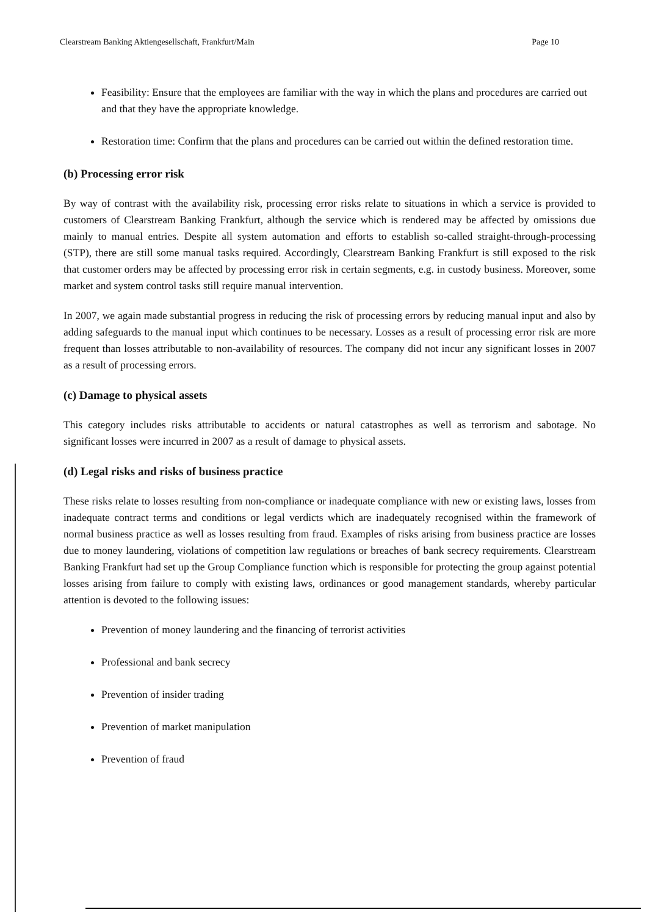Clearstream Banking Aktiengesellschaft, Frankfurt/Main Page 10
Feasibility: Ensure that the employees are familiar with the way in which the plans and procedures are carried out and that they have the appropriate knowledge.
Restoration time: Confirm that the plans and procedures can be carried out within the defined restoration time.
(b) Processing error risk
By way of contrast with the availability risk, processing error risks relate to situations in which a service is provided to customers of Clearstream Banking Frankfurt, although the service which is rendered may be affected by omissions due mainly to manual entries. Despite all system automation and efforts to establish so-called straight-through-processing (STP), there are still some manual tasks required. Accordingly, Clearstream Banking Frankfurt is still exposed to the risk that customer orders may be affected by processing error risk in certain segments, e.g. in custody business. Moreover, some market and system control tasks still require manual intervention.
In 2007, we again made substantial progress in reducing the risk of processing errors by reducing manual input and also by adding safeguards to the manual input which continues to be necessary. Losses as a result of processing error risk are more frequent than losses attributable to non-availability of resources. The company did not incur any significant losses in 2007 as a result of processing errors.
(c) Damage to physical assets
This category includes risks attributable to accidents or natural catastrophes as well as terrorism and sabotage. No significant losses were incurred in 2007 as a result of damage to physical assets.
(d) Legal risks and risks of business practice
These risks relate to losses resulting from non-compliance or inadequate compliance with new or existing laws, losses from inadequate contract terms and conditions or legal verdicts which are inadequately recognised within the framework of normal business practice as well as losses resulting from fraud. Examples of risks arising from business practice are losses due to money laundering, violations of competition law regulations or breaches of bank secrecy requirements. Clearstream Banking Frankfurt had set up the Group Compliance function which is responsible for protecting the group against potential losses arising from failure to comply with existing laws, ordinances or good management standards, whereby particular attention is devoted to the following issues:
Prevention of money laundering and the financing of terrorist activities
Professional and bank secrecy
Prevention of insider trading
Prevention of market manipulation
Prevention of fraud